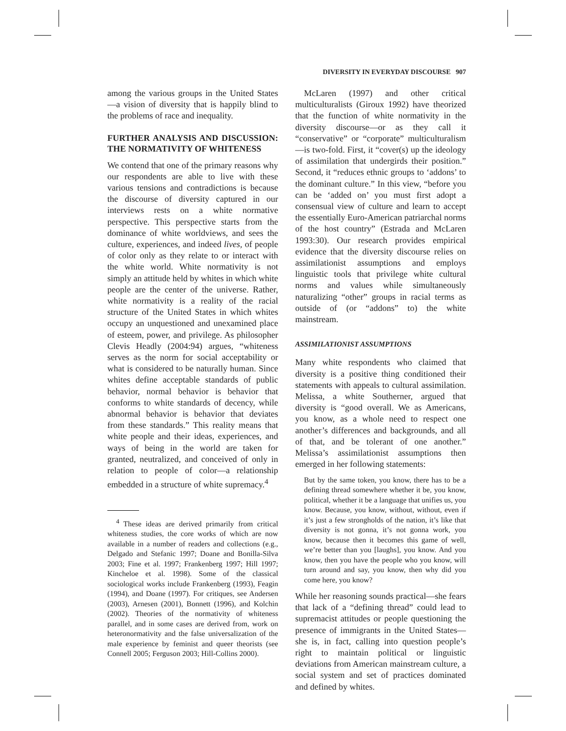DIVERSITY IN EVERYDAY DISCOURSE 907
among the various groups in the United States—a vision of diversity that is happily blind to the problems of race and inequality.
FURTHER ANALYSIS AND DISCUSSION: THE NORMATIVITY OF WHITENESS
We contend that one of the primary reasons why our respondents are able to live with these various tensions and contradictions is because the discourse of diversity captured in our interviews rests on a white normative perspective. This perspective starts from the dominance of white worldviews, and sees the culture, experiences, and indeed lives, of people of color only as they relate to or interact with the white world. White normativity is not simply an attitude held by whites in which white people are the center of the universe. Rather, white normativity is a reality of the racial structure of the United States in which whites occupy an unquestioned and unexamined place of esteem, power, and privilege. As philosopher Clevis Headly (2004:94) argues, “whiteness serves as the norm for social acceptability or what is considered to be naturally human. Since whites define acceptable standards of public behavior, normal behavior is behavior that conforms to white standards of decency, while abnormal behavior is behavior that deviates from these standards.” This reality means that white people and their ideas, experiences, and ways of being in the world are taken for granted, neutralized, and conceived of only in relation to people of color—a relationship embedded in a structure of white supremacy.<sup>4</sup>
<sup>4</sup> These ideas are derived primarily from critical whiteness studies, the core works of which are now available in a number of readers and collections (e.g., Delgado and Stefanic 1997; Doane and Bonilla-Silva 2003; Fine et al. 1997; Frankenberg 1997; Hill 1997; Kincheloe et al. 1998). Some of the classical sociological works include Frankenberg (1993), Feagin (1994), and Doane (1997). For critiques, see Andersen (2003), Arnesen (2001), Bonnett (1996), and Kolchin (2002). Theories of the normativity of whiteness parallel, and in some cases are derived from, work on heteronormativity and the false universalization of the male experience by feminist and queer theorists (see Connell 2005; Ferguson 2003; Hill-Collins 2000).
McLaren (1997) and other critical multiculturalists (Giroux 1992) have theorized that the function of white normativity in the diversity discourse—or as they call it “conservative” or “corporate” multiculturalism—is two-fold. First, it “cover(s) up the ideology of assimilation that undergirds their position.” Second, it “reduces ethnic groups to ‘addons’ to the dominant culture.” In this view, “before you can be ‘added on’ you must first adopt a consensual view of culture and learn to accept the essentially Euro-American patriarchal norms of the host country” (Estrada and McLaren 1993:30). Our research provides empirical evidence that the diversity discourse relies on assimilationist assumptions and employs linguistic tools that privilege white cultural norms and values while simultaneously naturalizing “other” groups in racial terms as outside of (or “addons” to) the white mainstream.
ASSIMILATIONIST ASSUMPTIONS
Many white respondents who claimed that diversity is a positive thing conditioned their statements with appeals to cultural assimilation. Melissa, a white Southerner, argued that diversity is “good overall. We as Americans, you know, as a whole need to respect one another’s differences and backgrounds, and all of that, and be tolerant of one another.” Melissa’s assimilationist assumptions then emerged in her following statements:
But by the same token, you know, there has to be a defining thread somewhere whether it be, you know, political, whether it be a language that unifies us, you know. Because, you know, without, without, even if it’s just a few strongholds of the nation, it’s like that diversity is not gonna, it’s not gonna work, you know, because then it becomes this game of well, we’re better than you [laughs], you know. And you know, then you have the people who you know, will turn around and say, you know, then why did you come here, you know?
While her reasoning sounds practical—she fears that lack of a “defining thread” could lead to supremacist attitudes or people questioning the presence of immigrants in the United States—she is, in fact, calling into question people’s right to maintain political or linguistic deviations from American mainstream culture, a social system and set of practices dominated and defined by whites.